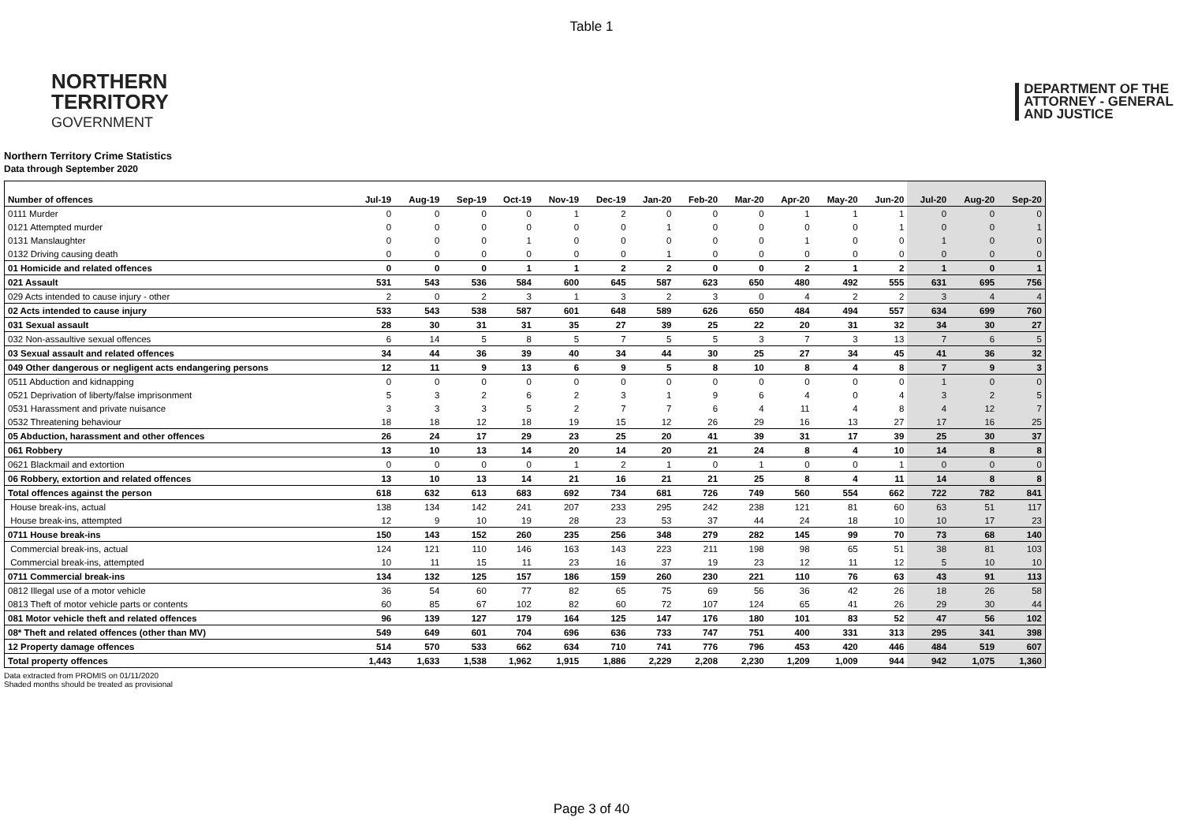Table 1
NORTHERN
TERRITORY
GOVERNMENT
DEPARTMENT OF THE
ATTORNEY - GENERAL
AND JUSTICE
Northern Territory Crime Statistics
Data through September 2020
| Number of offences | Jul-19 | Aug-19 | Sep-19 | Oct-19 | Nov-19 | Dec-19 | Jan-20 | Feb-20 | Mar-20 | Apr-20 | May-20 | Jun-20 | Jul-20 | Aug-20 | Sep-20 |
| --- | --- | --- | --- | --- | --- | --- | --- | --- | --- | --- | --- | --- | --- | --- | --- |
| 0111 Murder | 0 | 0 | 0 | 0 | 1 | 2 | 0 | 0 | 0 | 1 | 1 | 1 | 0 | 0 | 0 |
| 0121 Attempted murder | 0 | 0 | 0 | 0 | 0 | 0 | 1 | 0 | 0 | 0 | 0 | 1 | 0 | 0 | 1 |
| 0131 Manslaughter | 0 | 0 | 0 | 1 | 0 | 0 | 0 | 0 | 0 | 1 | 0 | 0 | 1 | 0 | 0 |
| 0132 Driving causing death | 0 | 0 | 0 | 0 | 0 | 0 | 1 | 0 | 0 | 0 | 0 | 0 | 0 | 0 | 0 |
| 01 Homicide and related offences | 0 | 0 | 0 | 1 | 1 | 2 | 2 | 0 | 0 | 2 | 1 | 2 | 1 | 0 | 1 |
| 021 Assault | 531 | 543 | 536 | 584 | 600 | 645 | 587 | 623 | 650 | 480 | 492 | 555 | 631 | 695 | 756 |
| 029 Acts intended to cause injury - other | 2 | 0 | 2 | 3 | 1 | 3 | 2 | 3 | 0 | 4 | 2 | 2 | 3 | 4 | 4 |
| 02 Acts intended to cause injury | 533 | 543 | 538 | 587 | 601 | 648 | 589 | 626 | 650 | 484 | 494 | 557 | 634 | 699 | 760 |
| 031 Sexual assault | 28 | 30 | 31 | 31 | 35 | 27 | 39 | 25 | 22 | 20 | 31 | 32 | 34 | 30 | 27 |
| 032 Non-assaultive sexual offences | 6 | 14 | 5 | 8 | 5 | 7 | 5 | 5 | 3 | 7 | 3 | 13 | 7 | 6 | 5 |
| 03 Sexual assault and related offences | 34 | 44 | 36 | 39 | 40 | 34 | 44 | 30 | 25 | 27 | 34 | 45 | 41 | 36 | 32 |
| 049 Other dangerous or negligent acts endangering persons | 12 | 11 | 9 | 13 | 6 | 9 | 5 | 8 | 10 | 8 | 4 | 8 | 7 | 9 | 3 |
| 0511 Abduction and kidnapping | 0 | 0 | 0 | 0 | 0 | 0 | 0 | 0 | 0 | 0 | 0 | 0 | 1 | 0 | 0 |
| 0521 Deprivation of liberty/false imprisonment | 5 | 3 | 2 | 6 | 2 | 3 | 1 | 9 | 6 | 4 | 0 | 4 | 3 | 2 | 5 |
| 0531 Harassment and private nuisance | 3 | 3 | 3 | 5 | 2 | 7 | 7 | 6 | 4 | 11 | 4 | 8 | 4 | 12 | 7 |
| 0532 Threatening behaviour | 18 | 18 | 12 | 18 | 19 | 15 | 12 | 26 | 29 | 16 | 13 | 27 | 17 | 16 | 25 |
| 05 Abduction, harassment and other offences | 26 | 24 | 17 | 29 | 23 | 25 | 20 | 41 | 39 | 31 | 17 | 39 | 25 | 30 | 37 |
| 061 Robbery | 13 | 10 | 13 | 14 | 20 | 14 | 20 | 21 | 24 | 8 | 4 | 10 | 14 | 8 | 8 |
| 0621 Blackmail and extortion | 0 | 0 | 0 | 0 | 1 | 2 | 1 | 0 | 1 | 0 | 0 | 1 | 0 | 0 | 0 |
| 06 Robbery, extortion and related offences | 13 | 10 | 13 | 14 | 21 | 16 | 21 | 21 | 25 | 8 | 4 | 11 | 14 | 8 | 8 |
| Total offences against the person | 618 | 632 | 613 | 683 | 692 | 734 | 681 | 726 | 749 | 560 | 554 | 662 | 722 | 782 | 841 |
| House break-ins, actual | 138 | 134 | 142 | 241 | 207 | 233 | 295 | 242 | 238 | 121 | 81 | 60 | 63 | 51 | 117 |
| House break-ins, attempted | 12 | 9 | 10 | 19 | 28 | 23 | 53 | 37 | 44 | 24 | 18 | 10 | 10 | 17 | 23 |
| 0711 House break-ins | 150 | 143 | 152 | 260 | 235 | 256 | 348 | 279 | 282 | 145 | 99 | 70 | 73 | 68 | 140 |
| Commercial break-ins, actual | 124 | 121 | 110 | 146 | 163 | 143 | 223 | 211 | 198 | 98 | 65 | 51 | 38 | 81 | 103 |
| Commercial break-ins, attempted | 10 | 11 | 15 | 11 | 23 | 16 | 37 | 19 | 23 | 12 | 11 | 12 | 5 | 10 | 10 |
| 0711 Commercial break-ins | 134 | 132 | 125 | 157 | 186 | 159 | 260 | 230 | 221 | 110 | 76 | 63 | 43 | 91 | 113 |
| 0812 Illegal use of a motor vehicle | 36 | 54 | 60 | 77 | 82 | 65 | 75 | 69 | 56 | 36 | 42 | 26 | 18 | 26 | 58 |
| 0813 Theft of motor vehicle parts or contents | 60 | 85 | 67 | 102 | 82 | 60 | 72 | 107 | 124 | 65 | 41 | 26 | 29 | 30 | 44 |
| 081 Motor vehicle theft and related offences | 96 | 139 | 127 | 179 | 164 | 125 | 147 | 176 | 180 | 101 | 83 | 52 | 47 | 56 | 102 |
| 08* Theft and related offences (other than MV) | 549 | 649 | 601 | 704 | 696 | 636 | 733 | 747 | 751 | 400 | 331 | 313 | 295 | 341 | 398 |
| 12 Property damage offences | 514 | 570 | 533 | 662 | 634 | 710 | 741 | 776 | 796 | 453 | 420 | 446 | 484 | 519 | 607 |
| Total property offences | 1,443 | 1,633 | 1,538 | 1,962 | 1,915 | 1,886 | 2,229 | 2,208 | 2,230 | 1,209 | 1,009 | 944 | 942 | 1,075 | 1,360 |
Data extracted from PROMIS on 01/11/2020
Shaded months should be treated as provisional
Page 3 of 40